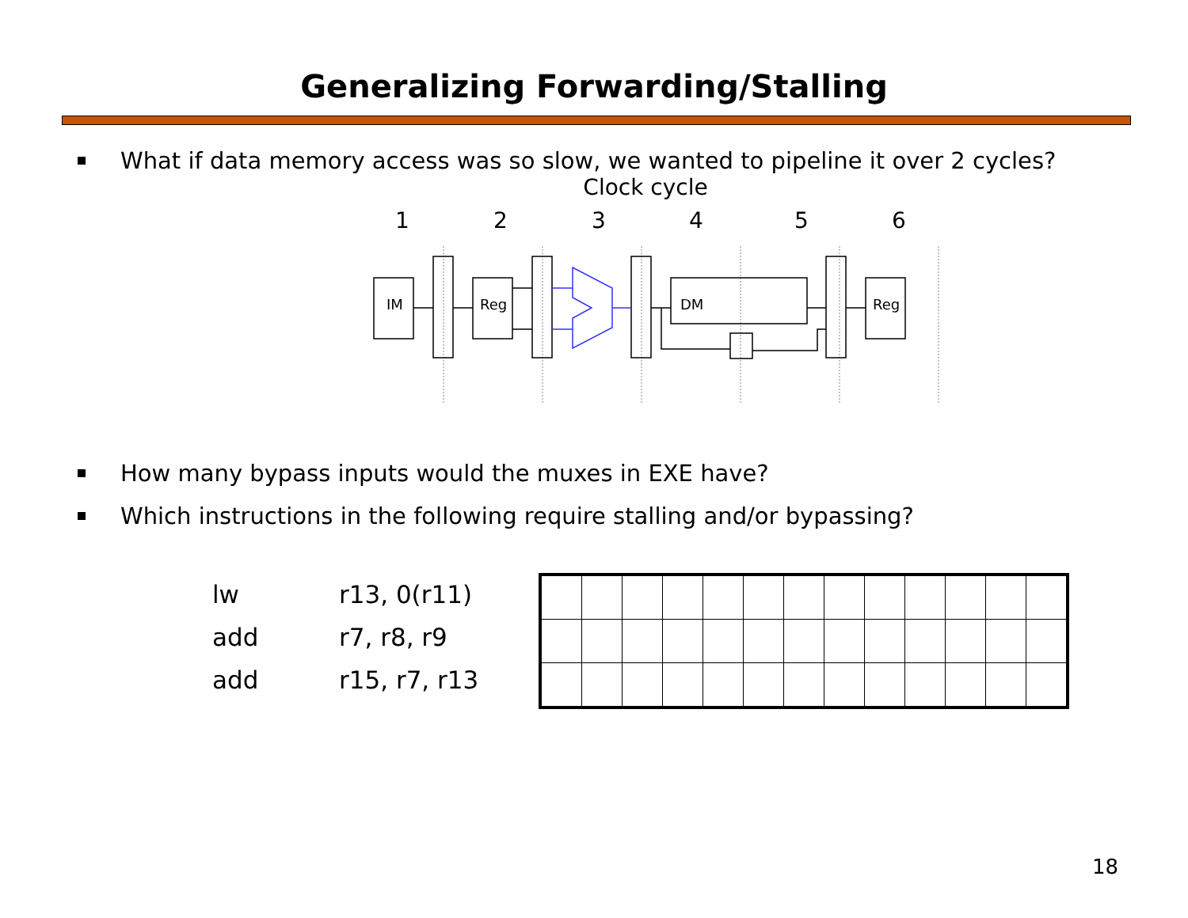Generalizing Forwarding/Stalling
What if data memory access was so slow, we wanted to pipeline it over 2 cycles?
Clock cycle
1
2
3
4
5
6
IM
Reg
DM
Reg
How many bypass inputs would the muxes in EXE have?
Which instructions in the following require stalling and/or bypassing?
lw r13, 0(r11)
add r7, r8, r9
add r15, r7, r13
18